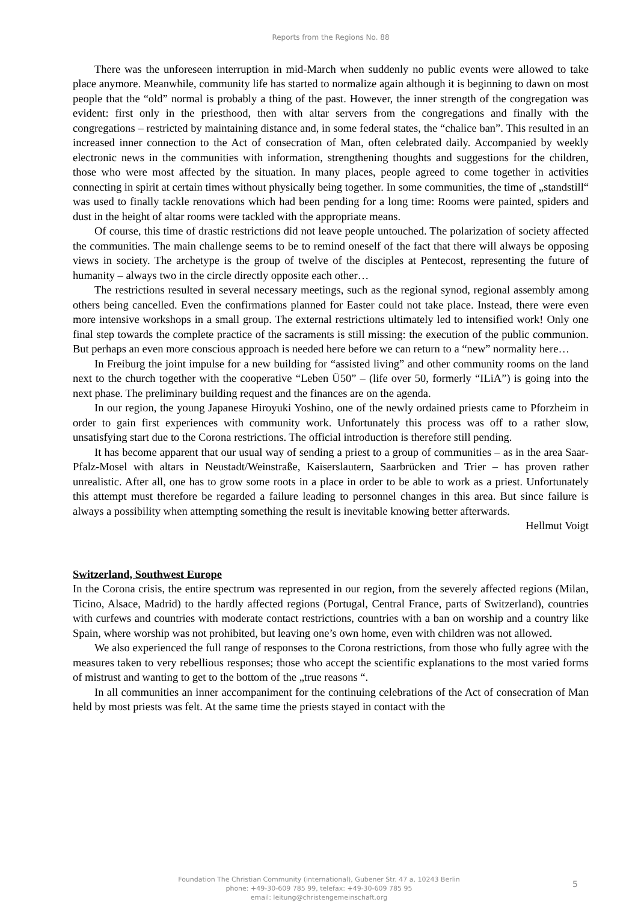Reports from the Regions No. 88
There was the unforeseen interruption in mid-March when suddenly no public events were allowed to take place anymore. Meanwhile, community life has started to normalize again although it is beginning to dawn on most people that the “old” normal is probably a thing of the past. However, the inner strength of the congregation was evident: first only in the priesthood, then with altar servers from the congregations and finally with the congregations – restricted by maintaining distance and, in some federal states, the “chalice ban”. This resulted in an increased inner connection to the Act of consecration of Man, often celebrated daily. Accompanied by weekly electronic news in the communities with information, strengthening thoughts and suggestions for the children, those who were most affected by the situation. In many places, people agreed to come together in activities connecting in spirit at certain times without physically being together. In some communities, the time of „standstill“ was used to finally tackle renovations which had been pending for a long time: Rooms were painted, spiders and dust in the height of altar rooms were tackled with the appropriate means.
Of course, this time of drastic restrictions did not leave people untouched. The polarization of society affected the communities. The main challenge seems to be to remind oneself of the fact that there will always be opposing views in society. The archetype is the group of twelve of the disciples at Pentecost, representing the future of humanity – always two in the circle directly opposite each other…
The restrictions resulted in several necessary meetings, such as the regional synod, regional assembly among others being cancelled. Even the confirmations planned for Easter could not take place. Instead, there were even more intensive workshops in a small group. The external restrictions ultimately led to intensified work! Only one final step towards the complete practice of the sacraments is still missing: the execution of the public communion. But perhaps an even more conscious approach is needed here before we can return to a “new” normality here…
In Freiburg the joint impulse for a new building for “assisted living” and other community rooms on the land next to the church together with the cooperative “Leben Ü50” – (life over 50, formerly “ILiA”) is going into the next phase. The preliminary building request and the finances are on the agenda.
In our region, the young Japanese Hiroyuki Yoshino, one of the newly ordained priests came to Pforzheim in order to gain first experiences with community work. Unfortunately this process was off to a rather slow, unsatisfying start due to the Corona restrictions. The official introduction is therefore still pending.
It has become apparent that our usual way of sending a priest to a group of communities – as in the area Saar-Pfalz-Mosel with altars in Neustadt/Weinstraße, Kaiserslautern, Saarbrücken and Trier – has proven rather unrealistic. After all, one has to grow some roots in a place in order to be able to work as a priest. Unfortunately this attempt must therefore be regarded a failure leading to personnel changes in this area. But since failure is always a possibility when attempting something the result is inevitable knowing better afterwards.
Hellmut Voigt
Switzerland, Southwest Europe
In the Corona crisis, the entire spectrum was represented in our region, from the severely affected regions (Milan, Ticino, Alsace, Madrid) to the hardly affected regions (Portugal, Central France, parts of Switzerland), countries with curfews and countries with moderate contact restrictions, countries with a ban on worship and a country like Spain, where worship was not prohibited, but leaving one’s own home, even with children was not allowed.
We also experienced the full range of responses to the Corona restrictions, from those who fully agree with the measures taken to very rebellious responses; those who accept the scientific explanations to the most varied forms of mistrust and wanting to get to the bottom of the „true reasons “.
In all communities an inner accompaniment for the continuing celebrations of the Act of consecration of Man held by most priests was felt. At the same time the priests stayed in contact with the
Foundation The Christian Community (international), Gubener Str. 47 a, 10243 Berlin
phone: +49-30-609 785 99, telefax: +49-30-609 785 95
email: leitung@christengemeinschaft.org
5